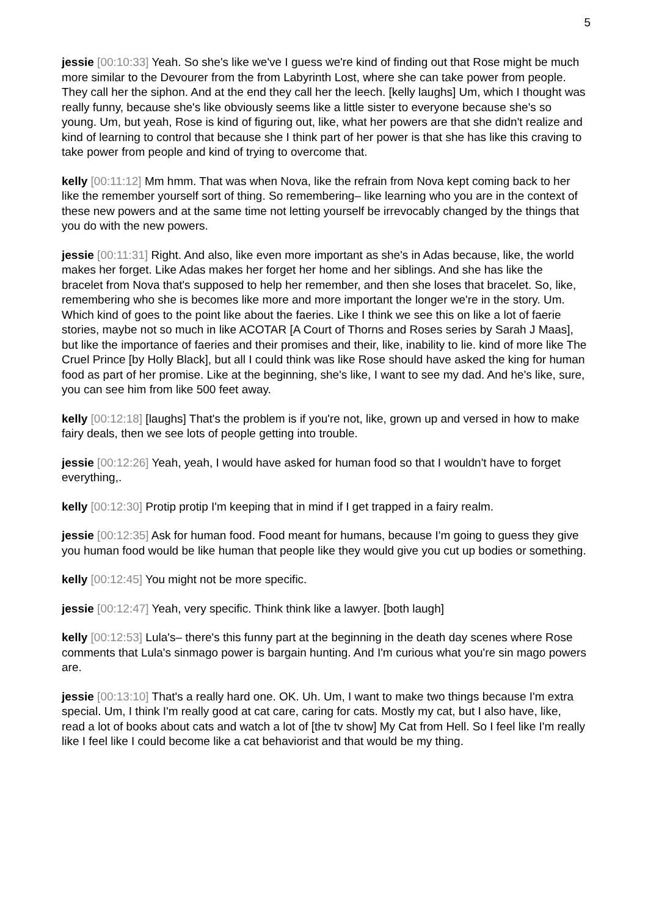5
jessie [00:10:33] Yeah. So she's like we've I guess we're kind of finding out that Rose might be much more similar to the Devourer from the from Labyrinth Lost, where she can take power from people. They call her the siphon. And at the end they call her the leech. [kelly laughs] Um, which I thought was really funny, because she's like obviously seems like a little sister to everyone because she's so young. Um, but yeah, Rose is kind of figuring out, like, what her powers are that she didn't realize and kind of learning to control that because she I think part of her power is that she has like this craving to take power from people and kind of trying to overcome that.
kelly [00:11:12] Mm hmm. That was when Nova, like the refrain from Nova kept coming back to her like the remember yourself sort of thing. So remembering– like learning who you are in the context of these new powers and at the same time not letting yourself be irrevocably changed by the things that you do with the new powers.
jessie [00:11:31] Right. And also, like even more important as she's in Adas because, like, the world makes her forget. Like Adas makes her forget her home and her siblings. And she has like the bracelet from Nova that's supposed to help her remember, and then she loses that bracelet. So, like, remembering who she is becomes like more and more important the longer we're in the story. Um. Which kind of goes to the point like about the faeries. Like I think we see this on like a lot of faerie stories, maybe not so much in like ACOTAR [A Court of Thorns and Roses series by Sarah J Maas], but like the importance of faeries and their promises and their, like, inability to lie. kind of more like The Cruel Prince [by Holly Black], but all I could think was like Rose should have asked the king for human food as part of her promise. Like at the beginning, she's like, I want to see my dad. And he's like, sure, you can see him from like 500 feet away.
kelly [00:12:18] [laughs] That's the problem is if you're not, like, grown up and versed in how to make fairy deals, then we see lots of people getting into trouble.
jessie [00:12:26] Yeah, yeah, I would have asked for human food so that I wouldn't have to forget everything,.
kelly [00:12:30] Protip protip I'm keeping that in mind if I get trapped in a fairy realm.
jessie [00:12:35] Ask for human food. Food meant for humans, because I'm going to guess they give you human food would be like human that people like they would give you cut up bodies or something.
kelly [00:12:45] You might not be more specific.
jessie [00:12:47] Yeah, very specific. Think think like a lawyer. [both laugh]
kelly [00:12:53] Lula's– there's this funny part at the beginning in the death day scenes where Rose comments that Lula's sinmago power is bargain hunting. And I'm curious what you're sin mago powers are.
jessie [00:13:10] That's a really hard one. OK. Uh. Um, I want to make two things because I'm extra special. Um, I think I'm really good at cat care, caring for cats. Mostly my cat, but I also have, like, read a lot of books about cats and watch a lot of [the tv show] My Cat from Hell. So I feel like I'm really like I feel like I could become like a cat behaviorist and that would be my thing.